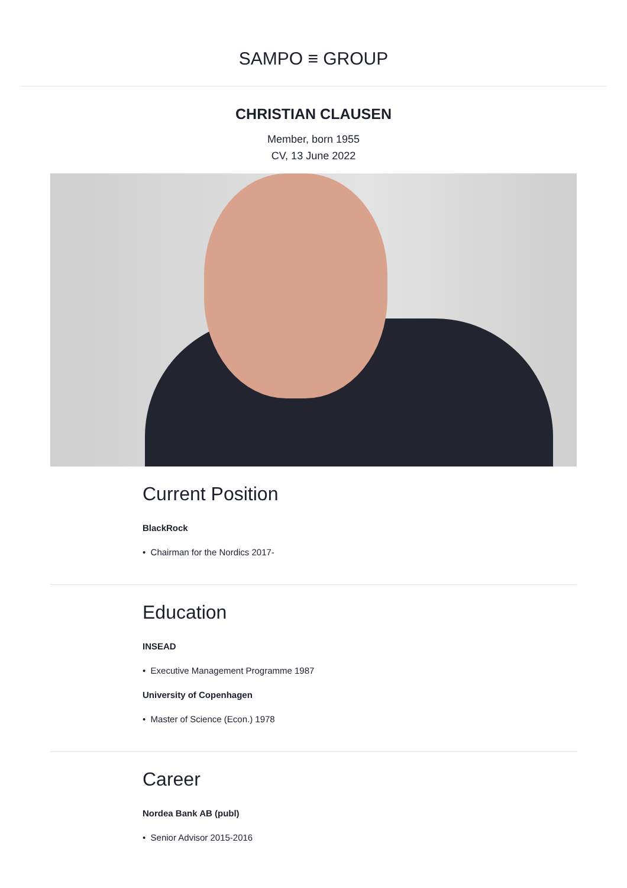SAMPO ≡ GROUP
CHRISTIAN CLAUSEN
Member, born 1955
CV, 13 June 2022
Current Position
BlackRock
• Chairman for the Nordics 2017-
Education
INSEAD
• Executive Management Programme 1987
University of Copenhagen
• Master of Science (Econ.) 1978
Career
Nordea Bank AB (publ)
• Senior Advisor 2015-2016